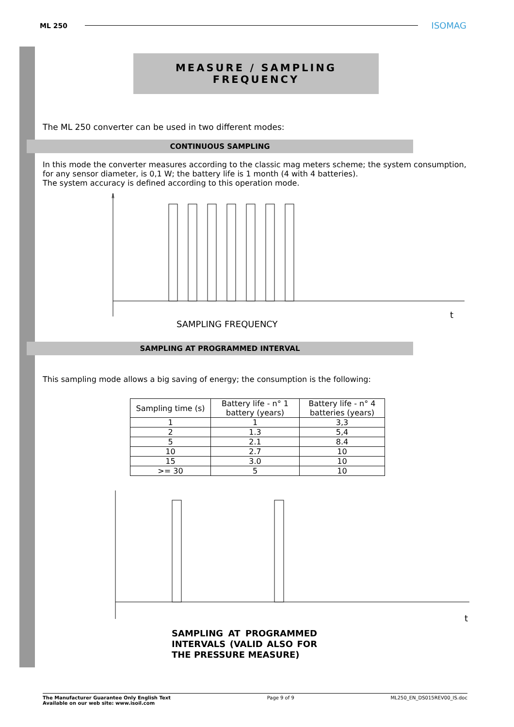ML 250 ISOMAG
MEASURE / SAMPLING FREQUENCY
The ML 250 converter can be used in two different modes:
CONTINUOUS SAMPLING
In this mode the converter measures according to the classic mag meters scheme; the system consumption, for any sensor diameter, is 0,1 W; the battery life is 1 month (4 with 4 batteries).
The system accuracy is defined according to this operation mode.
t
SAMPLING FREQUENCY
SAMPLING AT PROGRAMMED INTERVAL
This sampling mode allows a big saving of energy; the consumption is the following:
| Sampling time (s) | Battery life - n° 1 battery (years) | Battery life - n° 4 batteries (years) |
| 1 | 1 | 3,3 |
| 2 | 1.3 | 5,4 |
| 5 | 2.1 | 8.4 |
| 10 | 2.7 | 10 |
| 15 | 3.0 | 10 |
| >= 30 | 5 | 10 |
t
SAMPLING AT PROGRAMMED INTERVALS (VALID ALSO FOR THE PRESSURE MEASURE)
The Manufacturer Guarantee Only English Text
Available on our web site: www.isoil.com Page 9 of 9 ML250_EN_DS015REV00_IS.doc